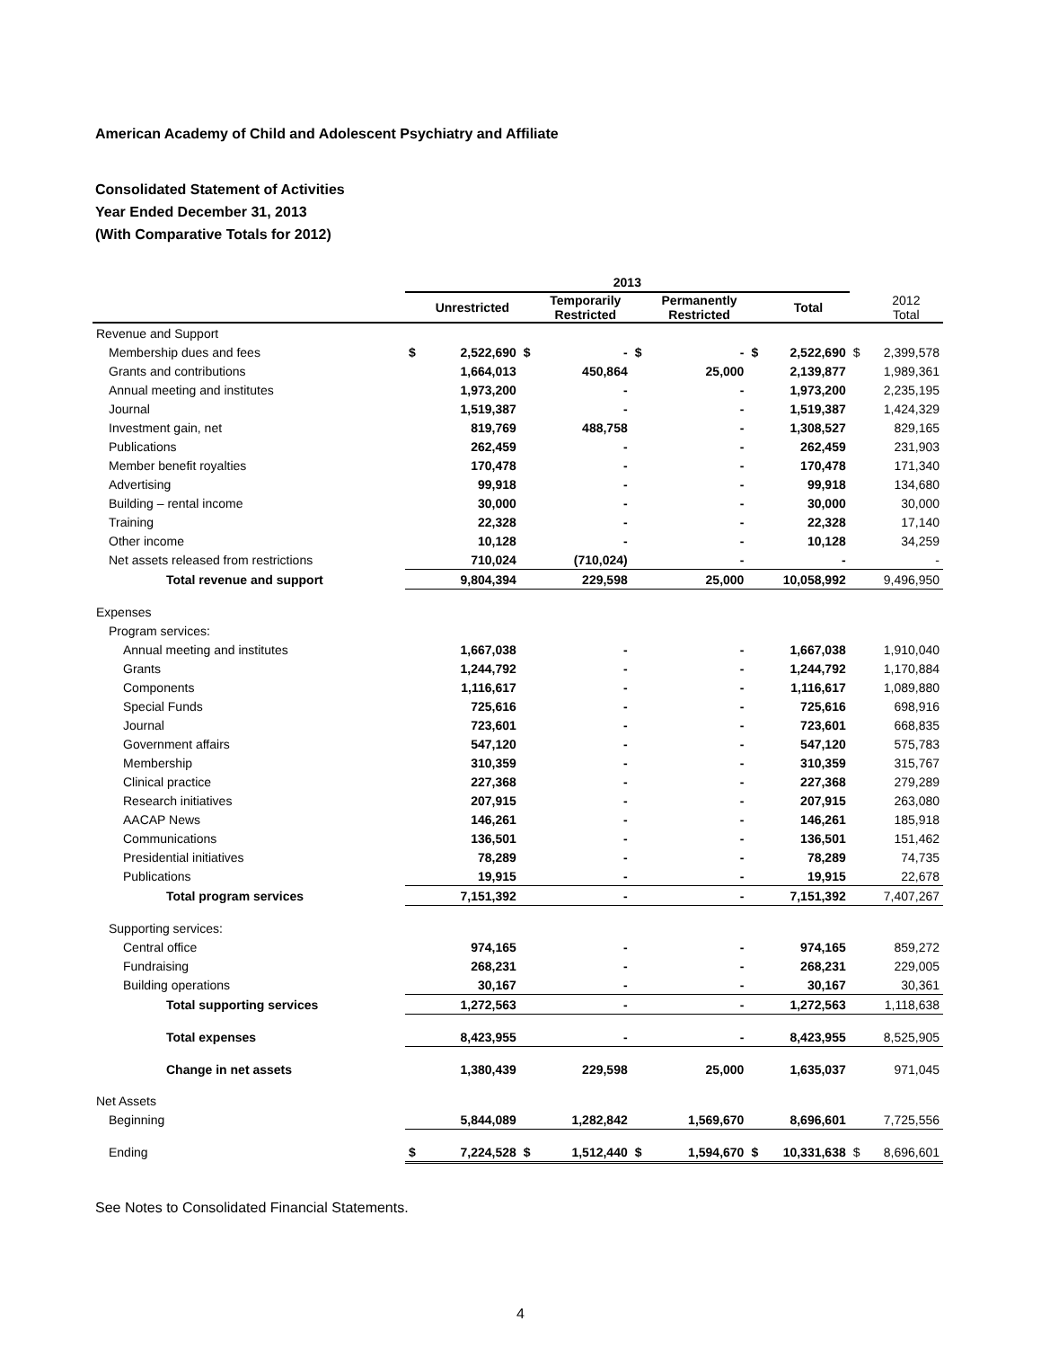American Academy of Child and Adolescent Psychiatry and Affiliate
Consolidated Statement of Activities
Year Ended December 31, 2013
(With Comparative Totals for 2012)
| | 2013 | | | | | | | | | |
| --- | --- | --- | --- | --- | --- | --- | --- | --- | --- | --- |
| | | Unrestricted | | Temporarily Restricted | | Permanently Restricted | | Total | | 2012 Total |
| Revenue and Support | | | | | | | | | | |
| Membership dues and fees | $ | 2,522,690 | $ | - | $ | - | $ | 2,522,690 | $ | 2,399,578 |
| Grants and contributions | | 1,664,013 | | 450,864 | | 25,000 | | 2,139,877 | | 1,989,361 |
| Annual meeting and institutes | | 1,973,200 | | - | | - | | 1,973,200 | | 2,235,195 |
| Journal | | 1,519,387 | | - | | - | | 1,519,387 | | 1,424,329 |
| Investment gain, net | | 819,769 | | 488,758 | | - | | 1,308,527 | | 829,165 |
| Publications | | 262,459 | | - | | - | | 262,459 | | 231,903 |
| Member benefit royalties | | 170,478 | | - | | - | | 170,478 | | 171,340 |
| Advertising | | 99,918 | | - | | - | | 99,918 | | 134,680 |
| Building – rental income | | 30,000 | | - | | - | | 30,000 | | 30,000 |
| Training | | 22,328 | | - | | - | | 22,328 | | 17,140 |
| Other income | | 10,128 | | - | | - | | 10,128 | | 34,259 |
| Net assets released from restrictions | | 710,024 | | (710,024) | | - | | - | | - |
| Total revenue and support | | 9,804,394 | | 229,598 | | 25,000 | | 10,058,992 | | 9,496,950 |
| Expenses | | | | | | | | | | |
| Program services: | | | | | | | | | | |
| Annual meeting and institutes | | 1,667,038 | | - | | - | | 1,667,038 | | 1,910,040 |
| Grants | | 1,244,792 | | - | | - | | 1,244,792 | | 1,170,884 |
| Components | | 1,116,617 | | - | | - | | 1,116,617 | | 1,089,880 |
| Special Funds | | 725,616 | | - | | - | | 725,616 | | 698,916 |
| Journal | | 723,601 | | - | | - | | 723,601 | | 668,835 |
| Government affairs | | 547,120 | | - | | - | | 547,120 | | 575,783 |
| Membership | | 310,359 | | - | | - | | 310,359 | | 315,767 |
| Clinical practice | | 227,368 | | - | | - | | 227,368 | | 279,289 |
| Research initiatives | | 207,915 | | - | | - | | 207,915 | | 263,080 |
| AACAP News | | 146,261 | | - | | - | | 146,261 | | 185,918 |
| Communications | | 136,501 | | - | | - | | 136,501 | | 151,462 |
| Presidential initiatives | | 78,289 | | - | | - | | 78,289 | | 74,735 |
| Publications | | 19,915 | | - | | - | | 19,915 | | 22,678 |
| Total program services | | 7,151,392 | | - | | - | | 7,151,392 | | 7,407,267 |
| Supporting services: | | | | | | | | | | |
| Central office | | 974,165 | | - | | - | | 974,165 | | 859,272 |
| Fundraising | | 268,231 | | - | | - | | 268,231 | | 229,005 |
| Building operations | | 30,167 | | - | | - | | 30,167 | | 30,361 |
| Total supporting services | | 1,272,563 | | - | | - | | 1,272,563 | | 1,118,638 |
| Total expenses | | 8,423,955 | | - | | - | | 8,423,955 | | 8,525,905 |
| Change in net assets | | 1,380,439 | | 229,598 | | 25,000 | | 1,635,037 | | 971,045 |
| Net Assets | | | | | | | | | | |
| Beginning | | 5,844,089 | | 1,282,842 | | 1,569,670 | | 8,696,601 | | 7,725,556 |
| Ending | $ | 7,224,528 | $ | 1,512,440 | $ | 1,594,670 | $ | 10,331,638 | $ | 8,696,601 |
See Notes to Consolidated Financial Statements.
4